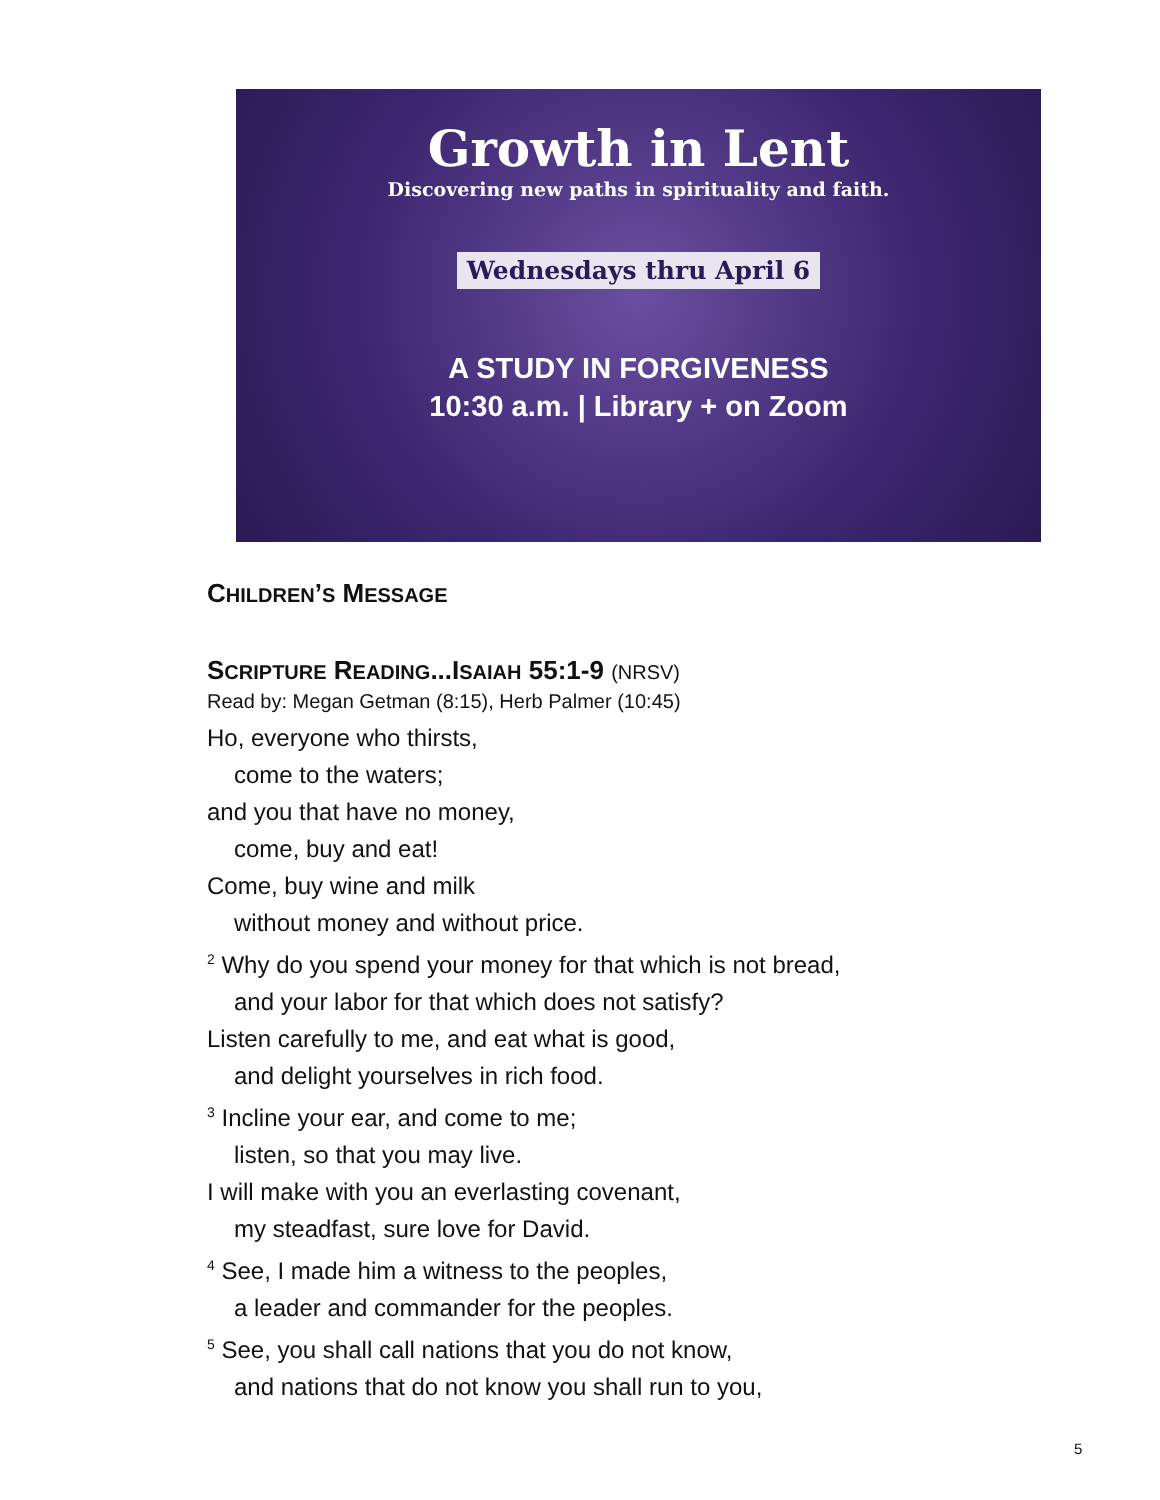Growth in Lent
Discovering new paths in spirituality and faith.
Wednesdays thru April 6
A STUDY IN FORGIVENESS
10:30 a.m. | Library + on Zoom
CHILDREN’S MESSAGE
SCRIPTURE READING...ISAIAH 55:1-9 (NRSV)
Read by: Megan Getman (8:15), Herb Palmer (10:45)
Ho, everyone who thirsts,
come to the waters;
and you that have no money,
come, buy and eat!
Come, buy wine and milk
without money and without price.
<sup>2</sup> Why do you spend your money for that which is not bread,
and your labor for that which does not satisfy?
Listen carefully to me, and eat what is good,
and delight yourselves in rich food.
<sup>3</sup> Incline your ear, and come to me;
listen, so that you may live.
I will make with you an everlasting covenant,
my steadfast, sure love for David.
<sup>4</sup> See, I made him a witness to the peoples,
a leader and commander for the peoples.
<sup>5</sup> See, you shall call nations that you do not know,
and nations that do not know you shall run to you,
5